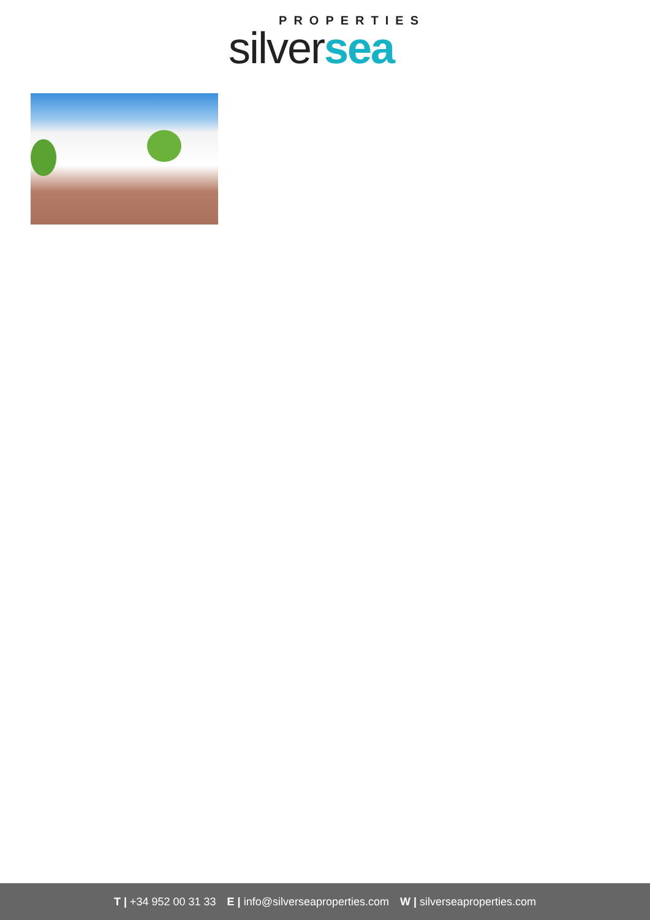PROPERTIES
silver sea
T | +34 952 00 31 33 E | info@silverseaproperties.com W | silverseaproperties.com